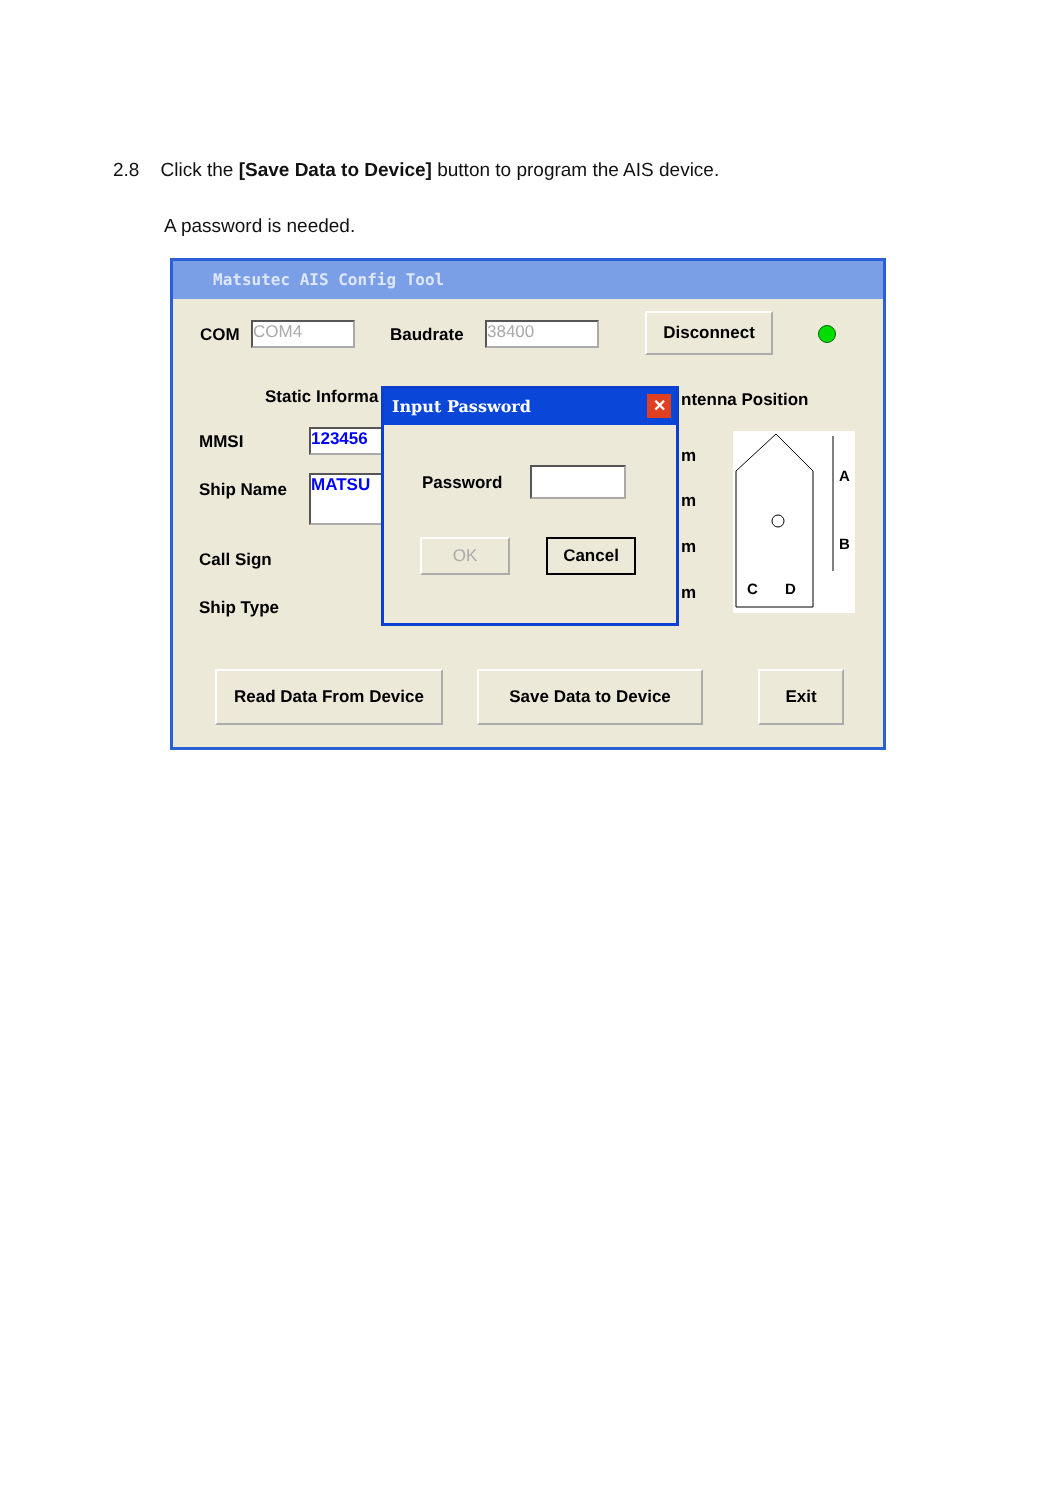2.8 Click the [Save Data to Device] button to program the AIS device.
A password is needed.
Matsutec AIS Config Tool
COM COM4 Baudrate 38400 Disconnect
Static Informa
MMSI 123456
Ship Name MATSU
Call Sign
Ship Type
ntenna Position
m
m
m
m
A
B
C
D
Read Data From Device Save Data to Device Exit
Input Password ✕
Password
OK Cancel